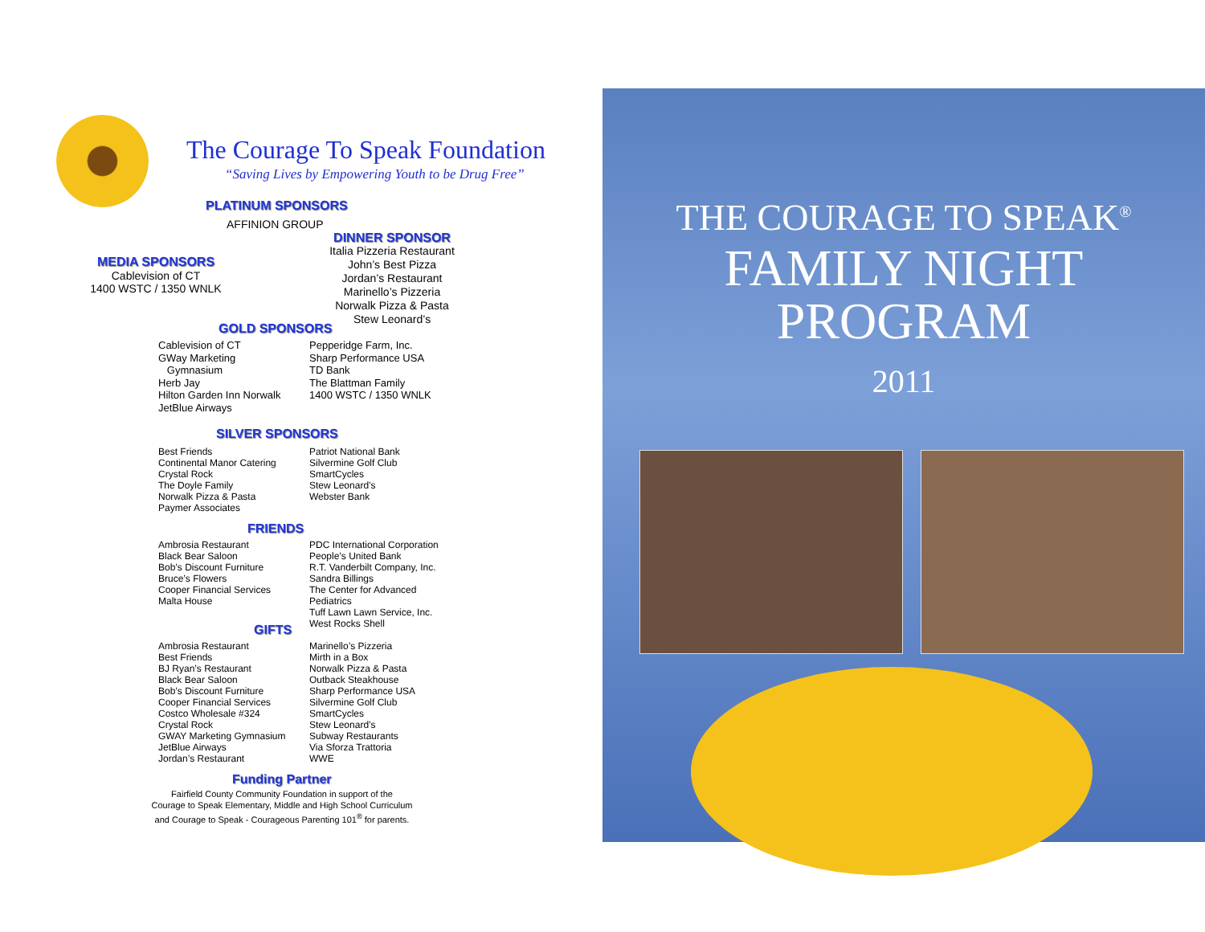The Courage To Speak Foundation
“Saving Lives by Empowering Youth to be Drug Free”
PLATINUM SPONSORS
AFFINION GROUP
MEDIA SPONSORS
Cablevision of CT
1400 WSTC / 1350 WNLK
DINNER SPONSOR
Italia Pizzeria Restaurant
John’s Best Pizza
Jordan’s Restaurant
Marinello’s Pizzeria
Norwalk Pizza & Pasta
Stew Leonard’s
GOLD SPONSORS
Cablevision of CT
GWay Marketing
Gymnasium
Herb Jay
Hilton Garden Inn Norwalk
JetBlue Airways
Pepperidge Farm, Inc.
Sharp Performance USA
TD Bank
The Blattman Family
1400 WSTC / 1350 WNLK
SILVER SPONSORS
Best Friends
Continental Manor Catering
Crystal Rock
The Doyle Family
Norwalk Pizza & Pasta
Paymer Associates
Patriot National Bank
Silvermine Golf Club
SmartCycles
Stew Leonard’s
Webster Bank
FRIENDS
Ambrosia Restaurant
Black Bear Saloon
Bob’s Discount Furniture
Bruce’s Flowers
Cooper Financial Services
Malta House
PDC International Corporation
People’s United Bank
R.T. Vanderbilt Company, Inc.
Sandra Billings
The Center for Advanced Pediatrics
Tuff Lawn Lawn Service, Inc.
West Rocks Shell
GIFTS
Ambrosia Restaurant
Best Friends
BJ Ryan’s Restaurant
Black Bear Saloon
Bob’s Discount Furniture
Cooper Financial Services
Costco Wholesale #324
Crystal Rock
GWAY Marketing Gymnasium
JetBlue Airways
Jordan’s Restaurant
Marinello’s Pizzeria
Mirth in a Box
Norwalk Pizza & Pasta
Outback Steakhouse
Sharp Performance USA
Silvermine Golf Club
SmartCycles
Stew Leonard’s
Subway Restaurants
Via Sforza Trattoria
WWE
Funding Partner
Fairfield County Community Foundation in support of the
Courage to Speak Elementary, Middle and High School Curriculum
and Courage to Speak - Courageous Parenting 101<sup>®</sup> for parents.
THE COURAGE TO SPEAK<sup>®</sup>
FAMILY NIGHT
PROGRAM
2011